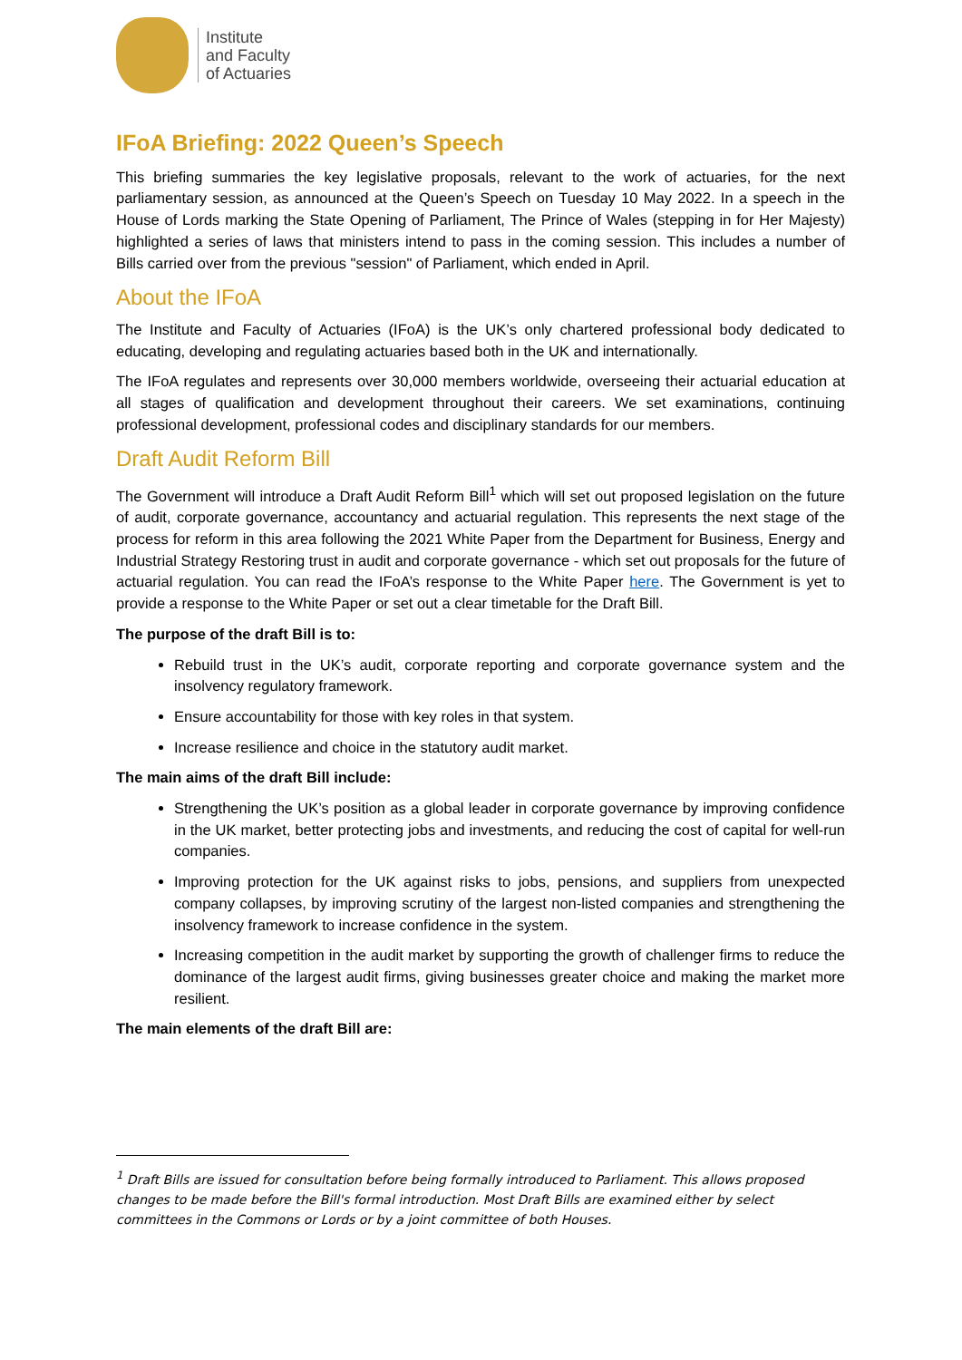Institute
and Faculty
of Actuaries
IFoA Briefing: 2022 Queen’s Speech
This briefing summaries the key legislative proposals, relevant to the work of actuaries, for the next parliamentary session, as announced at the Queen’s Speech on Tuesday 10 May 2022. In a speech in the House of Lords marking the State Opening of Parliament, The Prince of Wales (stepping in for Her Majesty) highlighted a series of laws that ministers intend to pass in the coming session. This includes a number of Bills carried over from the previous "session" of Parliament, which ended in April.
About the IFoA
The Institute and Faculty of Actuaries (IFoA) is the UK’s only chartered professional body dedicated to educating, developing and regulating actuaries based both in the UK and internationally.
The IFoA regulates and represents over 30,000 members worldwide, overseeing their actuarial education at all stages of qualification and development throughout their careers. We set examinations, continuing professional development, professional codes and disciplinary standards for our members.
Draft Audit Reform Bill
The Government will introduce a Draft Audit Reform Bill<sup>1</sup> which will set out proposed legislation on the future of audit, corporate governance, accountancy and actuarial regulation. This represents the next stage of the process for reform in this area following the 2021 White Paper from the Department for Business, Energy and Industrial Strategy Restoring trust in audit and corporate governance - which set out proposals for the future of actuarial regulation. You can read the IFoA’s response to the White Paper here. The Government is yet to provide a response to the White Paper or set out a clear timetable for the Draft Bill.
The purpose of the draft Bill is to:
Rebuild trust in the UK’s audit, corporate reporting and corporate governance system and the insolvency regulatory framework.
Ensure accountability for those with key roles in that system.
Increase resilience and choice in the statutory audit market.
The main aims of the draft Bill include:
Strengthening the UK’s position as a global leader in corporate governance by improving confidence in the UK market, better protecting jobs and investments, and reducing the cost of capital for well-run companies.
Improving protection for the UK against risks to jobs, pensions, and suppliers from unexpected company collapses, by improving scrutiny of the largest non-listed companies and strengthening the insolvency framework to increase confidence in the system.
Increasing competition in the audit market by supporting the growth of challenger firms to reduce the dominance of the largest audit firms, giving businesses greater choice and making the market more resilient.
The main elements of the draft Bill are:
<sup>1</sup> Draft Bills are issued for consultation before being formally introduced to Parliament. This allows proposed changes to be made before the Bill's formal introduction. Most Draft Bills are examined either by select committees in the Commons or Lords or by a joint committee of both Houses.